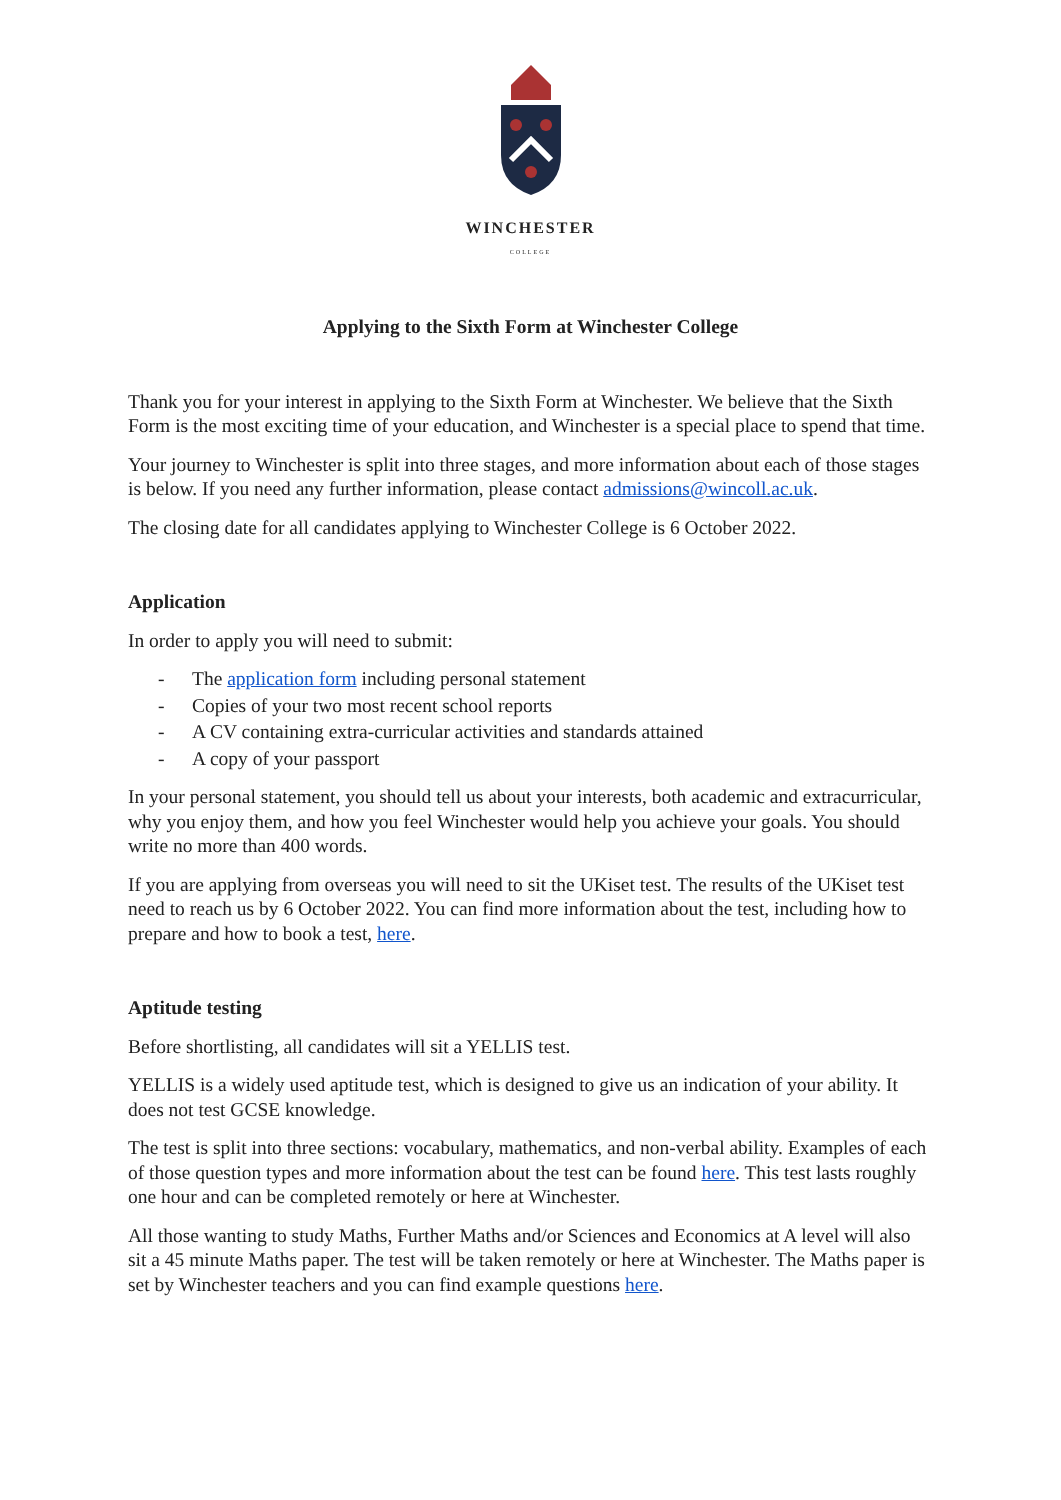WINCHESTER
COLLEGE
Applying to the Sixth Form at Winchester College
Thank you for your interest in applying to the Sixth Form at Winchester. We believe that the Sixth Form is the most exciting time of your education, and Winchester is a special place to spend that time.
Your journey to Winchester is split into three stages, and more information about each of those stages is below. If you need any further information, please contact admissions@wincoll.ac.uk.
The closing date for all candidates applying to Winchester College is 6 October 2022.
Application
In order to apply you will need to submit:
- The application form including personal statement
- Copies of your two most recent school reports
- A CV containing extra-curricular activities and standards attained
- A copy of your passport
In your personal statement, you should tell us about your interests, both academic and extracurricular, why you enjoy them, and how you feel Winchester would help you achieve your goals. You should write no more than 400 words.
If you are applying from overseas you will need to sit the UKiset test. The results of the UKiset test need to reach us by 6 October 2022. You can find more information about the test, including how to prepare and how to book a test, here.
Aptitude testing
Before shortlisting, all candidates will sit a YELLIS test.
YELLIS is a widely used aptitude test, which is designed to give us an indication of your ability. It does not test GCSE knowledge.
The test is split into three sections: vocabulary, mathematics, and non-verbal ability. Examples of each of those question types and more information about the test can be found here. This test lasts roughly one hour and can be completed remotely or here at Winchester.
All those wanting to study Maths, Further Maths and/or Sciences and Economics at A level will also sit a 45 minute Maths paper. The test will be taken remotely or here at Winchester. The Maths paper is set by Winchester teachers and you can find example questions here.